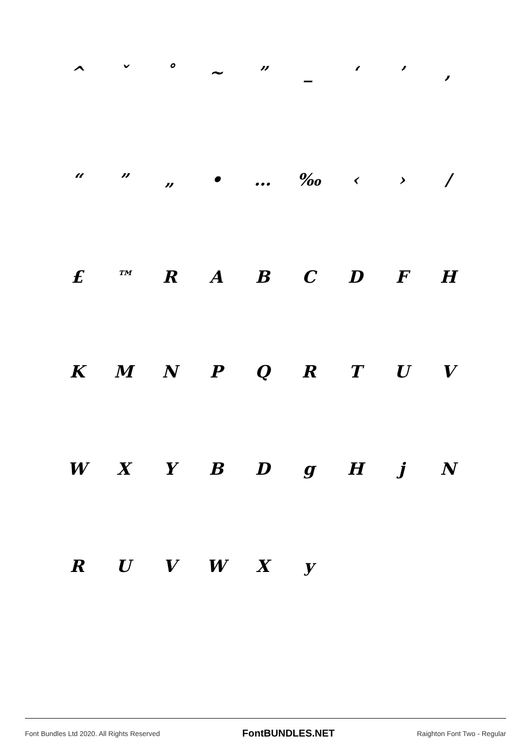^ ˇ ˚ ~” _ ‘’,
“” „ • … ‰ ‹ › /
£ ™ RABCDFH
KMNPQRTUV
WXYBDgHjN
RUVWXy
Font Bundles Ltd 2020. All Rights Reserved FontBUNDLES.NET Raighton Font Two - Regular